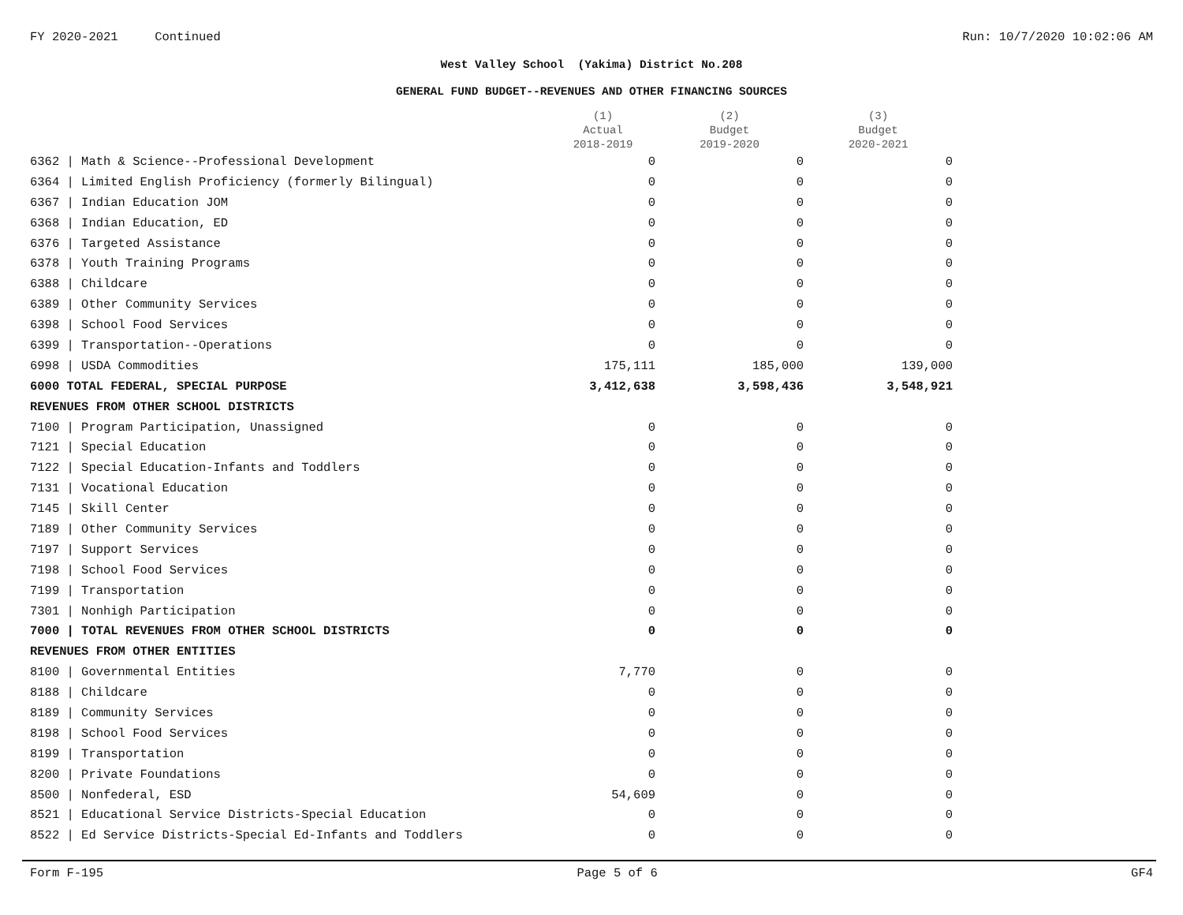FY 2020-2021 Continued Run: 10/7/2020 10:02:06 AM
West Valley School (Yakima) District No.208
GENERAL FUND BUDGET--REVENUES AND OTHER FINANCING SOURCES
| | (1) Actual 2018-2019 | (2) Budget 2019-2020 | (3) Budget 2020-2021 |
| --- | --- | --- | --- |
| 6362 / Math & Science--Professional Development | 0 | 0 | 0 |
| 6364 / Limited English Proficiency (formerly Bilingual) | 0 | 0 | 0 |
| 6367 / Indian Education JOM | 0 | 0 | 0 |
| 6368 / Indian Education, ED | 0 | 0 | 0 |
| 6376 / Targeted Assistance | 0 | 0 | 0 |
| 6378 / Youth Training Programs | 0 | 0 | 0 |
| 6388 / Childcare | 0 | 0 | 0 |
| 6389 / Other Community Services | 0 | 0 | 0 |
| 6398 / School Food Services | 0 | 0 | 0 |
| 6399 / Transportation--Operations | 0 | 0 | 0 |
| 6998 / USDA Commodities | 175,111 | 185,000 | 139,000 |
| 6000 TOTAL FEDERAL, SPECIAL PURPOSE | 3,412,638 | 3,598,436 | 3,548,921 |
| REVENUES FROM OTHER SCHOOL DISTRICTS | | | |
| 7100 / Program Participation, Unassigned | 0 | 0 | 0 |
| 7121 / Special Education | 0 | 0 | 0 |
| 7122 / Special Education-Infants and Toddlers | 0 | 0 | 0 |
| 7131 / Vocational Education | 0 | 0 | 0 |
| 7145 / Skill Center | 0 | 0 | 0 |
| 7189 / Other Community Services | 0 | 0 | 0 |
| 7197 / Support Services | 0 | 0 | 0 |
| 7198 / School Food Services | 0 | 0 | 0 |
| 7199 / Transportation | 0 | 0 | 0 |
| 7301 / Nonhigh Participation | 0 | 0 | 0 |
| 7000 / TOTAL REVENUES FROM OTHER SCHOOL DISTRICTS | 0 | 0 | 0 |
| REVENUES FROM OTHER ENTITIES | | | |
| 8100 / Governmental Entities | 7,770 | 0 | 0 |
| 8188 / Childcare | 0 | 0 | 0 |
| 8189 / Community Services | 0 | 0 | 0 |
| 8198 / School Food Services | 0 | 0 | 0 |
| 8199 / Transportation | 0 | 0 | 0 |
| 8200 / Private Foundations | 0 | 0 | 0 |
| 8500 / Nonfederal, ESD | 54,609 | 0 | 0 |
| 8521 / Educational Service Districts-Special Education | 0 | 0 | 0 |
| 8522 / Ed Service Districts-Special Ed-Infants and Toddlers | 0 | 0 | 0 |
Form F-195 Page 5 of 6 GF4